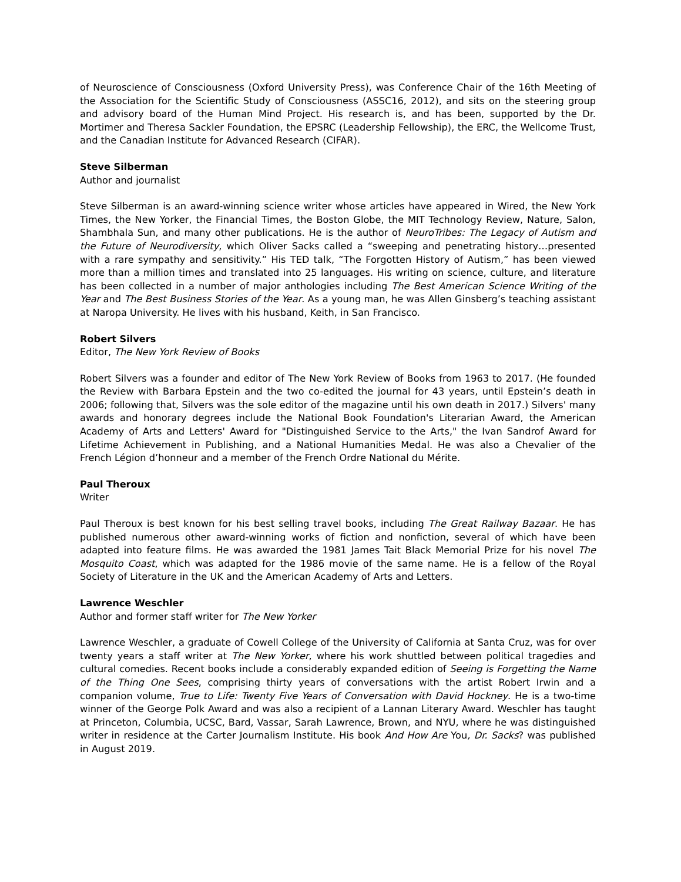of Neuroscience of Consciousness (Oxford University Press), was Conference Chair of the 16th Meeting of the Association for the Scientific Study of Consciousness (ASSC16, 2012), and sits on the steering group and advisory board of the Human Mind Project. His research is, and has been, supported by the Dr. Mortimer and Theresa Sackler Foundation, the EPSRC (Leadership Fellowship), the ERC, the Wellcome Trust, and the Canadian Institute for Advanced Research (CIFAR).
Steve Silberman
Author and journalist
Steve Silberman is an award-winning science writer whose articles have appeared in Wired, the New York Times, the New Yorker, the Financial Times, the Boston Globe, the MIT Technology Review, Nature, Salon, Shambhala Sun, and many other publications. He is the author of NeuroTribes: The Legacy of Autism and the Future of Neurodiversity, which Oliver Sacks called a “sweeping and penetrating history…presented with a rare sympathy and sensitivity.” His TED talk, “The Forgotten History of Autism,” has been viewed more than a million times and translated into 25 languages. His writing on science, culture, and literature has been collected in a number of major anthologies including The Best American Science Writing of the Year and The Best Business Stories of the Year. As a young man, he was Allen Ginsberg’s teaching assistant at Naropa University. He lives with his husband, Keith, in San Francisco.
Robert Silvers
Editor, The New York Review of Books
Robert Silvers was a founder and editor of The New York Review of Books from 1963 to 2017. (He founded the Review with Barbara Epstein and the two co-edited the journal for 43 years, until Epstein’s death in 2006; following that, Silvers was the sole editor of the magazine until his own death in 2017.) Silvers' many awards and honorary degrees include the National Book Foundation's Literarian Award, the American Academy of Arts and Letters' Award for "Distinguished Service to the Arts," the Ivan Sandrof Award for Lifetime Achievement in Publishing, and a National Humanities Medal. He was also a Chevalier of the French Légion d’honneur and a member of the French Ordre National du Mérite.
Paul Theroux
Writer
Paul Theroux is best known for his best selling travel books, including The Great Railway Bazaar. He has published numerous other award-winning works of fiction and nonfiction, several of which have been adapted into feature films. He was awarded the 1981 James Tait Black Memorial Prize for his novel The Mosquito Coast, which was adapted for the 1986 movie of the same name. He is a fellow of the Royal Society of Literature in the UK and the American Academy of Arts and Letters.
Lawrence Weschler
Author and former staff writer for The New Yorker
Lawrence Weschler, a graduate of Cowell College of the University of California at Santa Cruz, was for over twenty years a staff writer at The New Yorker, where his work shuttled between political tragedies and cultural comedies. Recent books include a considerably expanded edition of Seeing is Forgetting the Name of the Thing One Sees, comprising thirty years of conversations with the artist Robert Irwin and a companion volume, True to Life: Twenty Five Years of Conversation with David Hockney. He is a two-time winner of the George Polk Award and was also a recipient of a Lannan Literary Award. Weschler has taught at Princeton, Columbia, UCSC, Bard, Vassar, Sarah Lawrence, Brown, and NYU, where he was distinguished writer in residence at the Carter Journalism Institute. His book And How Are You, Dr. Sacks? was published in August 2019.